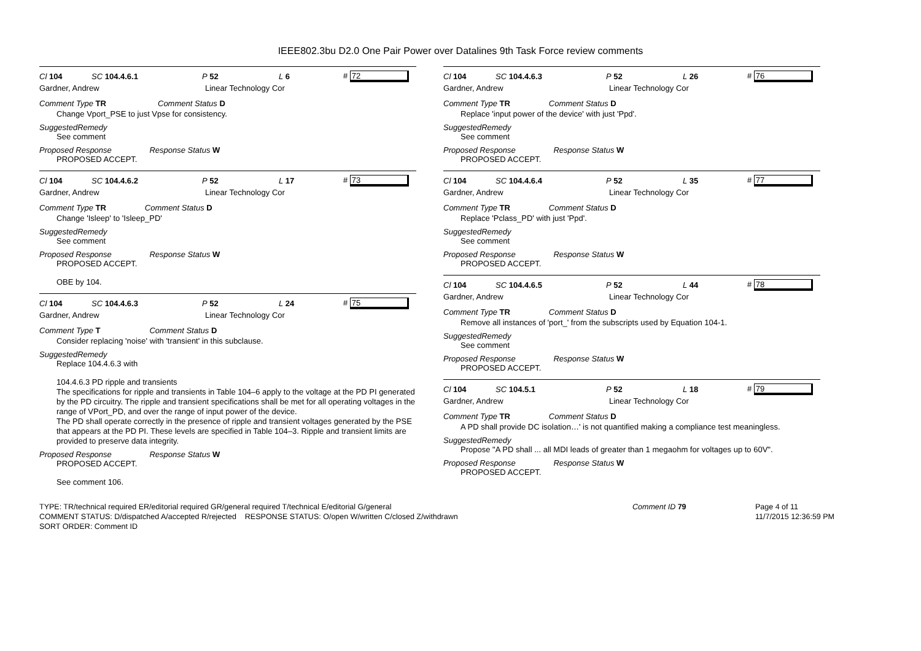IEEE802.3bu D2.0 One Pair Power over Datalines 9th Task Force review comments
Cl 104 SC 104.4.6.1 P 52 L 6 # 72
Gardner, Andrew Linear Technology Cor
Comment Type TR Comment Status D
Change Vport_PSE to just Vpse for consistency.
SuggestedRemedy
See comment
Proposed Response Response Status W
PROPOSED ACCEPT.
Cl 104 SC 104.4.6.2 P 52 L 17 # 73
Gardner, Andrew Linear Technology Cor
Comment Type TR Comment Status D
Change 'Isleep' to 'Isleep_PD'
SuggestedRemedy
See comment
Proposed Response Response Status W
PROPOSED ACCEPT.
OBE by 104.
Cl 104 SC 104.4.6.3 P 52 L 24 # 75
Gardner, Andrew Linear Technology Cor
Comment Type T Comment Status D
Consider replacing 'noise' with 'transient' in this subclause.
SuggestedRemedy
Replace 104.4.6.3 with
104.4.6.3 PD ripple and transients
The specifications for ripple and transients in Table 104–6 apply to the voltage at the PD PI generated by the PD circuitry. The ripple and transient specifications shall be met for all operating voltages in the range of VPort_PD, and over the range of input power of the device.
The PD shall operate correctly in the presence of ripple and transient voltages generated by the PSE that appears at the PD PI. These levels are specified in Table 104–3. Ripple and transient limits are provided to preserve data integrity.
Proposed Response Response Status W
PROPOSED ACCEPT.
See comment 106.
Cl 104 SC 104.4.6.3 P 52 L 26 # 76
Gardner, Andrew Linear Technology Cor
Comment Type TR Comment Status D
Replace 'input power of the device' with just 'Ppd'.
SuggestedRemedy
See comment
Proposed Response Response Status W
PROPOSED ACCEPT.
Cl 104 SC 104.4.6.4 P 52 L 35 # 77
Gardner, Andrew Linear Technology Cor
Comment Type TR Comment Status D
Replace 'Pclass_PD' with just 'Ppd'.
SuggestedRemedy
See comment
Proposed Response Response Status W
PROPOSED ACCEPT.
Cl 104 SC 104.4.6.5 P 52 L 44 # 78
Gardner, Andrew Linear Technology Cor
Comment Type TR Comment Status D
Remove all instances of 'port_' from the subscripts used by Equation 104-1.
SuggestedRemedy
See comment
Proposed Response Response Status W
PROPOSED ACCEPT.
Cl 104 SC 104.5.1 P 52 L 18 # 79
Gardner, Andrew Linear Technology Cor
Comment Type TR Comment Status D
A PD shall provide DC isolation…' is not quantified making a compliance test meaningless.
SuggestedRemedy
Propose "A PD shall ... all MDI leads of greater than 1 megaohm for voltages up to 60V".
Proposed Response Response Status W
PROPOSED ACCEPT.
TYPE: TR/technical required ER/editorial required GR/general required T/technical E/editorial G/general
COMMENT STATUS: D/dispatched A/accepted R/rejected RESPONSE STATUS: O/open W/written C/closed Z/withdrawn
SORT ORDER: Comment ID
Comment ID 79 Page 4 of 11
11/7/2015 12:36:59 PM